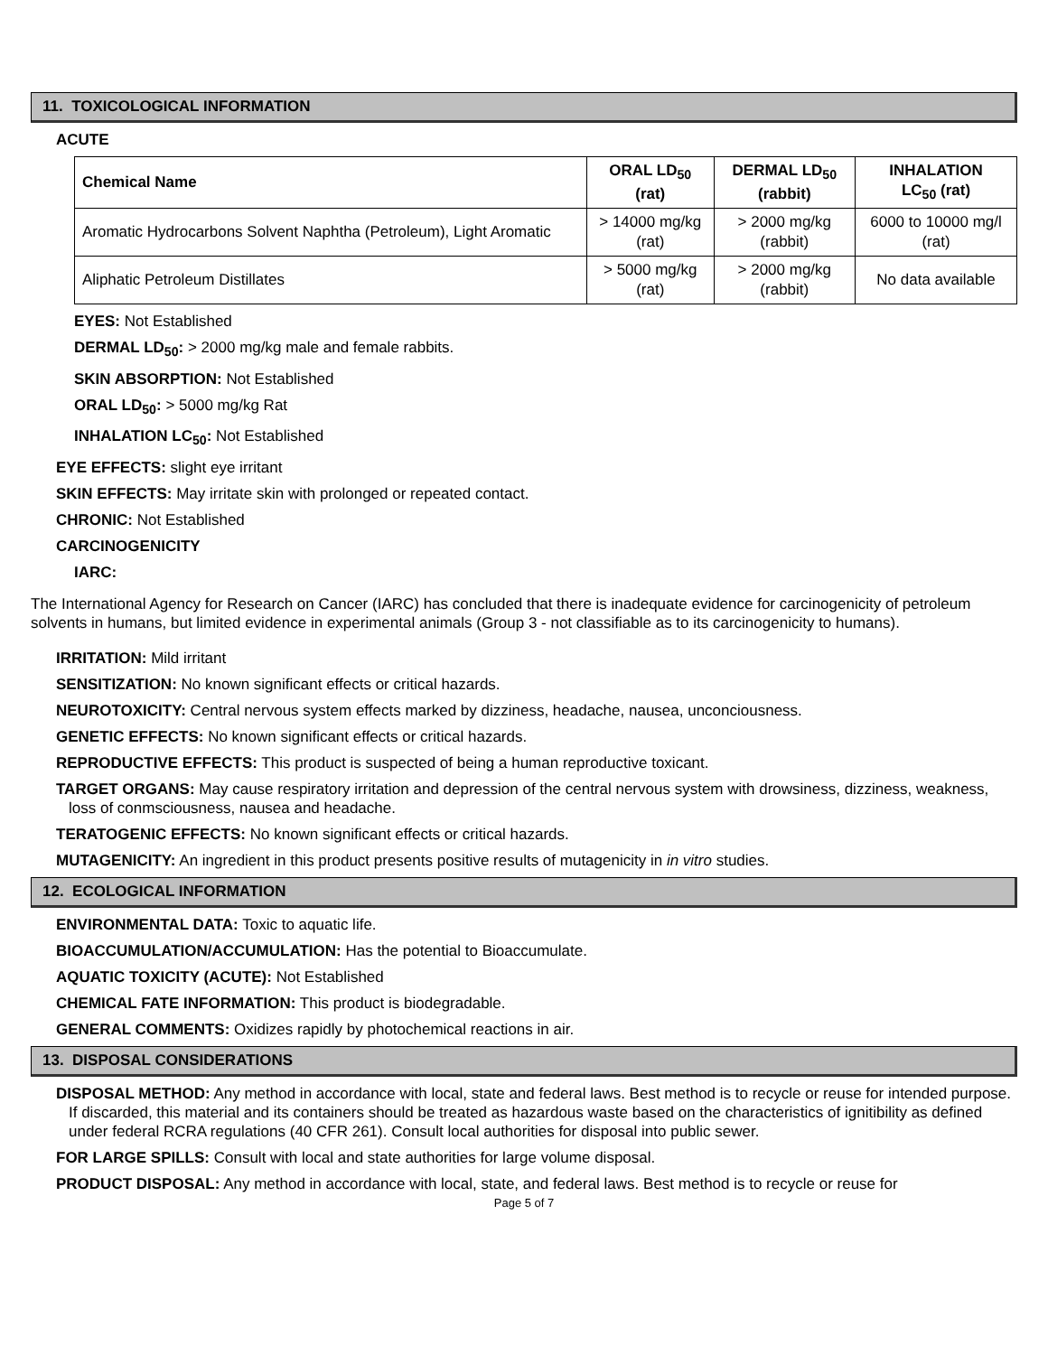11. TOXICOLOGICAL INFORMATION
ACUTE
| Chemical Name | ORAL LD<sub>50</sub> (rat) | DERMAL LD<sub>50</sub> (rabbit) | INHALATION LC<sub>50</sub> (rat) |
| --- | --- | --- | --- |
| Aromatic Hydrocarbons Solvent Naphtha (Petroleum), Light Aromatic | > 14000 mg/kg (rat) | > 2000 mg/kg (rabbit) | 6000 to 10000 mg/l (rat) |
| Aliphatic Petroleum Distillates | > 5000 mg/kg (rat) | > 2000 mg/kg (rabbit) | No data available |
EYES: Not Established
DERMAL LD<sub>50</sub>: > 2000 mg/kg male and female rabbits.
SKIN ABSORPTION: Not Established
ORAL LD<sub>50</sub>: > 5000 mg/kg Rat
INHALATION LC<sub>50</sub>: Not Established
EYE EFFECTS: slight eye irritant
SKIN EFFECTS: May irritate skin with prolonged or repeated contact.
CHRONIC: Not Established
CARCINOGENICITY
IARC:
The International Agency for Research on Cancer (IARC) has concluded that there is inadequate evidence for carcinogenicity of petroleum solvents in humans, but limited evidence in experimental animals (Group 3 - not classifiable as to its carcinogenicity to humans).
IRRITATION: Mild irritant
SENSITIZATION: No known significant effects or critical hazards.
NEUROTOXICITY: Central nervous system effects marked by dizziness, headache, nausea, unconciousness.
GENETIC EFFECTS: No known significant effects or critical hazards.
REPRODUCTIVE EFFECTS: This product is suspected of being a human reproductive toxicant.
TARGET ORGANS: May cause respiratory irritation and depression of the central nervous system with drowsiness, dizziness, weakness, loss of conmsciousness, nausea and headache.
TERATOGENIC EFFECTS: No known significant effects or critical hazards.
MUTAGENICITY: An ingredient in this product presents positive results of mutagenicity in in vitro studies.
12. ECOLOGICAL INFORMATION
ENVIRONMENTAL DATA: Toxic to aquatic life.
BIOACCUMULATION/ACCUMULATION: Has the potential to Bioaccumulate.
AQUATIC TOXICITY (ACUTE): Not Established
CHEMICAL FATE INFORMATION: This product is biodegradable.
GENERAL COMMENTS: Oxidizes rapidly by photochemical reactions in air.
13. DISPOSAL CONSIDERATIONS
DISPOSAL METHOD: Any method in accordance with local, state and federal laws. Best method is to recycle or reuse for intended purpose. If discarded, this material and its containers should be treated as hazardous waste based on the characteristics of ignitibility as defined under federal RCRA regulations (40 CFR 261). Consult local authorities for disposal into public sewer.
FOR LARGE SPILLS: Consult with local and state authorities for large volume disposal.
PRODUCT DISPOSAL: Any method in accordance with local, state, and federal laws. Best method is to recycle or reuse for
Page 5 of 7